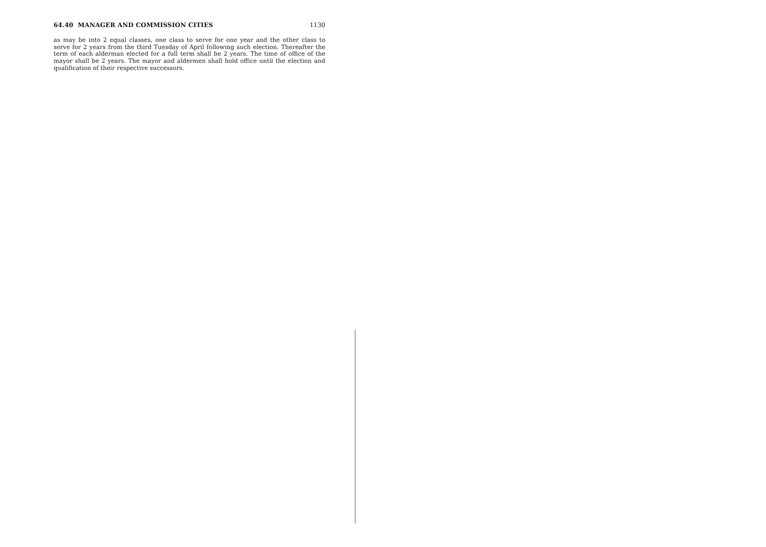64.40 MANAGER AND COMMISSION CITIES 1130
as may be into 2 equal classes, one class to serve for one year and the other class to serve for 2 years from the third Tuesday of April following such election. Thereafter the term of each alderman elected for a full term shall be 2 years. The time of office of the mayor shall be 2 years. The mayor and aldermen shall hold office until the election and qualification of their respective successors.